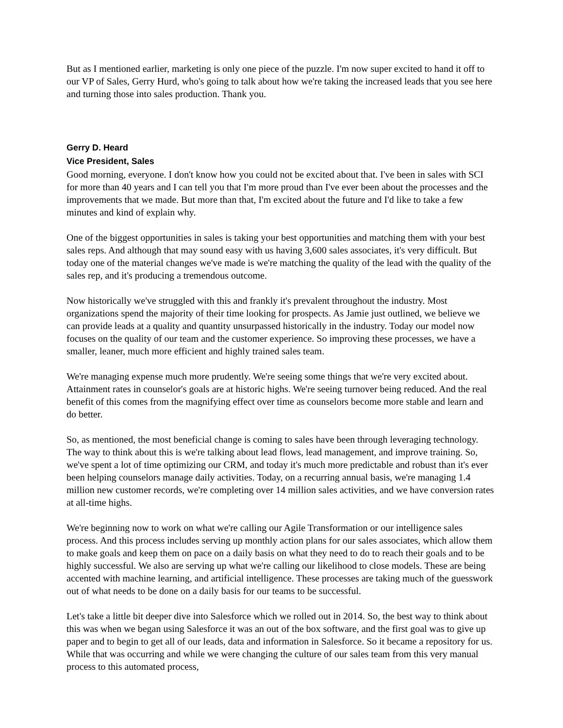But as I mentioned earlier, marketing is only one piece of the puzzle. I'm now super excited to hand it off to our VP of Sales, Gerry Hurd, who's going to talk about how we're taking the increased leads that you see here and turning those into sales production. Thank you.
Gerry D. Heard
Vice President, Sales
Good morning, everyone. I don't know how you could not be excited about that. I've been in sales with SCI for more than 40 years and I can tell you that I'm more proud than I've ever been about the processes and the improvements that we made. But more than that, I'm excited about the future and I'd like to take a few minutes and kind of explain why.
One of the biggest opportunities in sales is taking your best opportunities and matching them with your best sales reps. And although that may sound easy with us having 3,600 sales associates, it's very difficult. But today one of the material changes we've made is we're matching the quality of the lead with the quality of the sales rep, and it's producing a tremendous outcome.
Now historically we've struggled with this and frankly it's prevalent throughout the industry. Most organizations spend the majority of their time looking for prospects. As Jamie just outlined, we believe we can provide leads at a quality and quantity unsurpassed historically in the industry. Today our model now focuses on the quality of our team and the customer experience. So improving these processes, we have a smaller, leaner, much more efficient and highly trained sales team.
We're managing expense much more prudently. We're seeing some things that we're very excited about. Attainment rates in counselor's goals are at historic highs. We're seeing turnover being reduced. And the real benefit of this comes from the magnifying effect over time as counselors become more stable and learn and do better.
So, as mentioned, the most beneficial change is coming to sales have been through leveraging technology. The way to think about this is we're talking about lead flows, lead management, and improve training. So, we've spent a lot of time optimizing our CRM, and today it's much more predictable and robust than it's ever been helping counselors manage daily activities. Today, on a recurring annual basis, we're managing 1.4 million new customer records, we're completing over 14 million sales activities, and we have conversion rates at all-time highs.
We're beginning now to work on what we're calling our Agile Transformation or our intelligence sales process. And this process includes serving up monthly action plans for our sales associates, which allow them to make goals and keep them on pace on a daily basis on what they need to do to reach their goals and to be highly successful. We also are serving up what we're calling our likelihood to close models. These are being accented with machine learning, and artificial intelligence. These processes are taking much of the guesswork out of what needs to be done on a daily basis for our teams to be successful.
Let's take a little bit deeper dive into Salesforce which we rolled out in 2014. So, the best way to think about this was when we began using Salesforce it was an out of the box software, and the first goal was to give up paper and to begin to get all of our leads, data and information in Salesforce. So it became a repository for us. While that was occurring and while we were changing the culture of our sales team from this very manual process to this automated process,